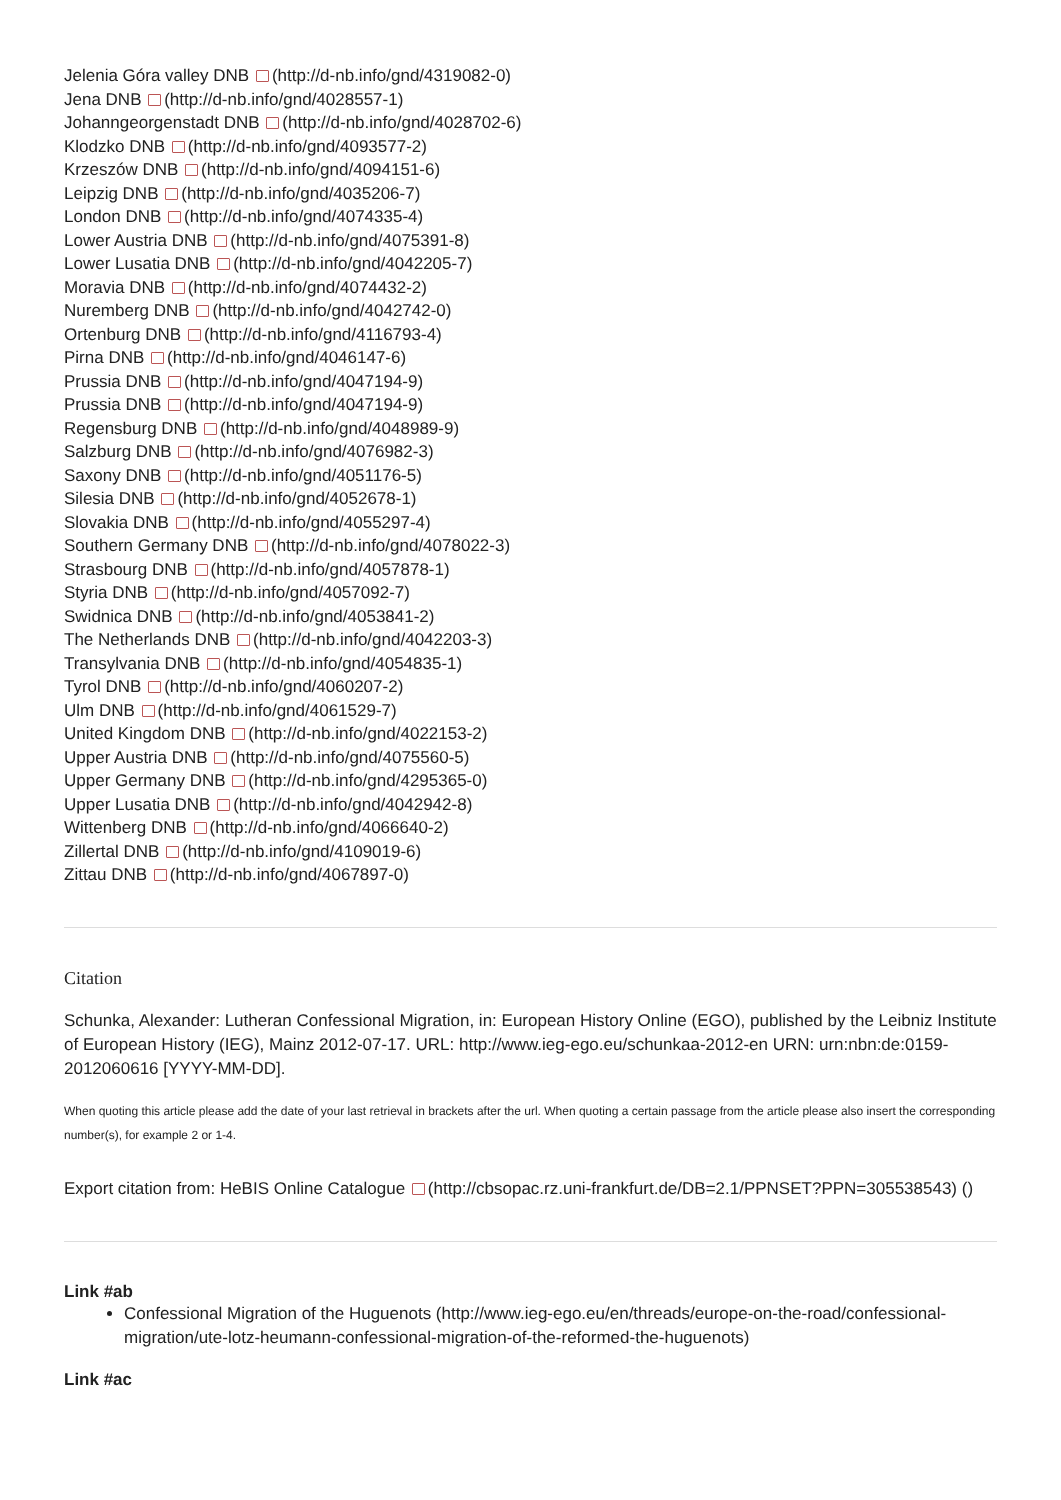Jelenia Góra valley DNB (http://d-nb.info/gnd/4319082-0)
Jena DNB (http://d-nb.info/gnd/4028557-1)
Johanngeorgenstadt DNB (http://d-nb.info/gnd/4028702-6)
Klodzko DNB (http://d-nb.info/gnd/4093577-2)
Krzeszów DNB (http://d-nb.info/gnd/4094151-6)
Leipzig DNB (http://d-nb.info/gnd/4035206-7)
London DNB (http://d-nb.info/gnd/4074335-4)
Lower Austria DNB (http://d-nb.info/gnd/4075391-8)
Lower Lusatia DNB (http://d-nb.info/gnd/4042205-7)
Moravia DNB (http://d-nb.info/gnd/4074432-2)
Nuremberg DNB (http://d-nb.info/gnd/4042742-0)
Ortenburg DNB (http://d-nb.info/gnd/4116793-4)
Pirna DNB (http://d-nb.info/gnd/4046147-6)
Prussia DNB (http://d-nb.info/gnd/4047194-9)
Prussia DNB (http://d-nb.info/gnd/4047194-9)
Regensburg DNB (http://d-nb.info/gnd/4048989-9)
Salzburg DNB (http://d-nb.info/gnd/4076982-3)
Saxony DNB (http://d-nb.info/gnd/4051176-5)
Silesia DNB (http://d-nb.info/gnd/4052678-1)
Slovakia DNB (http://d-nb.info/gnd/4055297-4)
Southern Germany DNB (http://d-nb.info/gnd/4078022-3)
Strasbourg DNB (http://d-nb.info/gnd/4057878-1)
Styria DNB (http://d-nb.info/gnd/4057092-7)
Swidnica DNB (http://d-nb.info/gnd/4053841-2)
The Netherlands DNB (http://d-nb.info/gnd/4042203-3)
Transylvania DNB (http://d-nb.info/gnd/4054835-1)
Tyrol DNB (http://d-nb.info/gnd/4060207-2)
Ulm DNB (http://d-nb.info/gnd/4061529-7)
United Kingdom DNB (http://d-nb.info/gnd/4022153-2)
Upper Austria DNB (http://d-nb.info/gnd/4075560-5)
Upper Germany DNB (http://d-nb.info/gnd/4295365-0)
Upper Lusatia DNB (http://d-nb.info/gnd/4042942-8)
Wittenberg DNB (http://d-nb.info/gnd/4066640-2)
Zillertal DNB (http://d-nb.info/gnd/4109019-6)
Zittau DNB (http://d-nb.info/gnd/4067897-0)
Citation
Schunka, Alexander: Lutheran Confessional Migration, in: European History Online (EGO), published by the Leibniz Institute of European History (IEG), Mainz 2012-07-17. URL: http://www.ieg-ego.eu/schunkaa-2012-en URN: urn:nbn:de:0159-2012060616 [YYYY-MM-DD].
When quoting this article please add the date of your last retrieval in brackets after the url. When quoting a certain passage from the article please also insert the corresponding number(s), for example 2 or 1-4.
Export citation from: HeBIS Online Catalogue (http://cbsopac.rz.uni-frankfurt.de/DB=2.1/PPNSET?PPN=305538543) ()
Link #ab
Confessional Migration of the Huguenots (http://www.ieg-ego.eu/en/threads/europe-on-the-road/confessional-migration/ute-lotz-heumann-confessional-migration-of-the-reformed-the-huguenots)
Link #ac